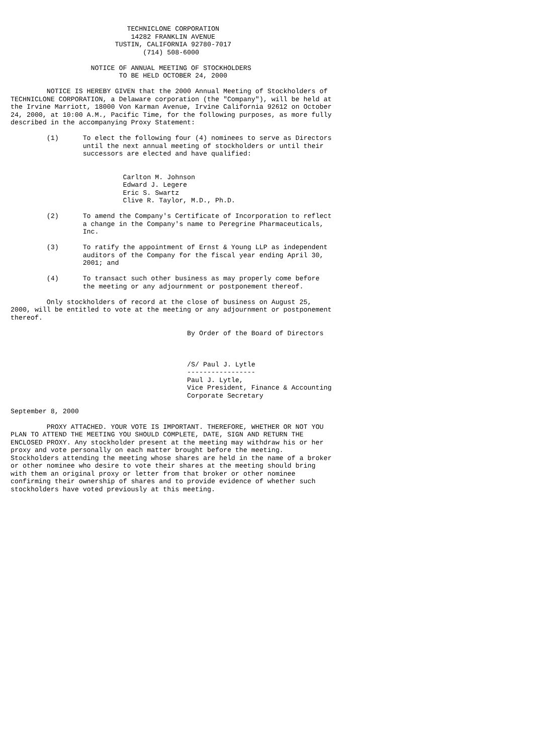TECHNICLONE CORPORATION
                              14282 FRANKLIN AVENUE
                          TUSTIN, CALIFORNIA 92780-7017
                                 (714) 508-6000

                    NOTICE OF ANNUAL MEETING OF STOCKHOLDERS
                           TO BE HELD OCTOBER 24, 2000

         NOTICE IS HEREBY GIVEN that the 2000 Annual Meeting of Stockholders of
TECHNICLONE CORPORATION, a Delaware corporation (the "Company"), will be held at
the Irvine Marriott, 18000 Von Karman Avenue, Irvine California 92612 on October
24, 2000, at 10:00 A.M., Pacific Time, for the following purposes, as more fully
described in the accompanying Proxy Statement:

         (1)      To elect the following four (4) nominees to serve as Directors
                  until the next annual meeting of stockholders or until their
                  successors are elected and have qualified:


                            Carlton M. Johnson
                            Edward J. Legere
                            Eric S. Swartz
                            Clive R. Taylor, M.D., Ph.D.

         (2)      To amend the Company's Certificate of Incorporation to reflect
                  a change in the Company's name to Peregrine Pharmaceuticals,
                  Inc.

         (3)      To ratify the appointment of Ernst & Young LLP as independent
                  auditors of the Company for the fiscal year ending April 30,
                  2001; and

         (4)      To transact such other business as may properly come before
                  the meeting or any adjournment or postponement thereof.

         Only stockholders of record at the close of business on August 25,
2000, will be entitled to vote at the meeting or any adjournment or postponement
thereof.

                                            By Order of the Board of Directors



                                            /S/ Paul J. Lytle
                                            -----------------
                                            Paul J. Lytle,
                                            Vice President, Finance & Accounting
                                            Corporate Secretary

September 8, 2000

         PROXY ATTACHED. YOUR VOTE IS IMPORTANT. THEREFORE, WHETHER OR NOT YOU
PLAN TO ATTEND THE MEETING YOU SHOULD COMPLETE, DATE, SIGN AND RETURN THE
ENCLOSED PROXY. Any stockholder present at the meeting may withdraw his or her
proxy and vote personally on each matter brought before the meeting.
Stockholders attending the meeting whose shares are held in the name of a broker
or other nominee who desire to vote their shares at the meeting should bring
with them an original proxy or letter from that broker or other nominee
confirming their ownership of shares and to provide evidence of whether such
stockholders have voted previously at this meeting.